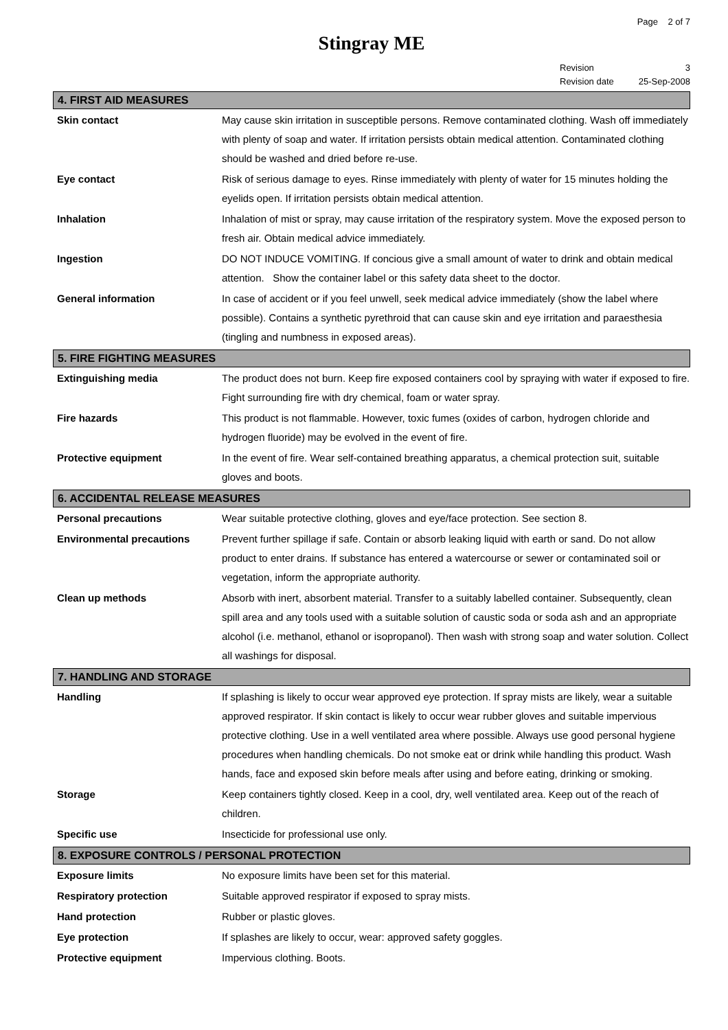Page 2 of 7
Stingray ME
Revision 3
Revision date 25-Sep-2008
4. FIRST AID MEASURES
Skin contact May cause skin irritation in susceptible persons. Remove contaminated clothing. Wash off immediately with plenty of soap and water. If irritation persists obtain medical attention. Contaminated clothing should be washed and dried before re-use.
Eye contact Risk of serious damage to eyes. Rinse immediately with plenty of water for 15 minutes holding the eyelids open. If irritation persists obtain medical attention.
Inhalation Inhalation of mist or spray, may cause irritation of the respiratory system. Move the exposed person to fresh air. Obtain medical advice immediately.
Ingestion DO NOT INDUCE VOMITING. If concious give a small amount of water to drink and obtain medical attention. Show the container label or this safety data sheet to the doctor.
General information In case of accident or if you feel unwell, seek medical advice immediately (show the label where possible). Contains a synthetic pyrethroid that can cause skin and eye irritation and paraesthesia (tingling and numbness in exposed areas).
5. FIRE FIGHTING MEASURES
Extinguishing media The product does not burn. Keep fire exposed containers cool by spraying with water if exposed to fire. Fight surrounding fire with dry chemical, foam or water spray.
Fire hazards This product is not flammable. However, toxic fumes (oxides of carbon, hydrogen chloride and hydrogen fluoride) may be evolved in the event of fire.
Protective equipment In the event of fire. Wear self-contained breathing apparatus, a chemical protection suit, suitable gloves and boots.
6. ACCIDENTAL RELEASE MEASURES
Personal precautions Wear suitable protective clothing, gloves and eye/face protection. See section 8.
Environmental precautions Prevent further spillage if safe. Contain or absorb leaking liquid with earth or sand. Do not allow product to enter drains. If substance has entered a watercourse or sewer or contaminated soil or vegetation, inform the appropriate authority.
Clean up methods Absorb with inert, absorbent material. Transfer to a suitably labelled container. Subsequently, clean spill area and any tools used with a suitable solution of caustic soda or soda ash and an appropriate alcohol (i.e. methanol, ethanol or isopropanol). Then wash with strong soap and water solution. Collect all washings for disposal.
7. HANDLING AND STORAGE
Handling If splashing is likely to occur wear approved eye protection. If spray mists are likely, wear a suitable approved respirator. If skin contact is likely to occur wear rubber gloves and suitable impervious protective clothing. Use in a well ventilated area where possible. Always use good personal hygiene procedures when handling chemicals. Do not smoke eat or drink while handling this product. Wash hands, face and exposed skin before meals after using and before eating, drinking or smoking.
Storage Keep containers tightly closed. Keep in a cool, dry, well ventilated area. Keep out of the reach of children.
Specific use Insecticide for professional use only.
8. EXPOSURE CONTROLS / PERSONAL PROTECTION
Exposure limits No exposure limits have been set for this material.
Respiratory protection Suitable approved respirator if exposed to spray mists.
Hand protection Rubber or plastic gloves.
Eye protection If splashes are likely to occur, wear: approved safety goggles.
Protective equipment Impervious clothing. Boots.